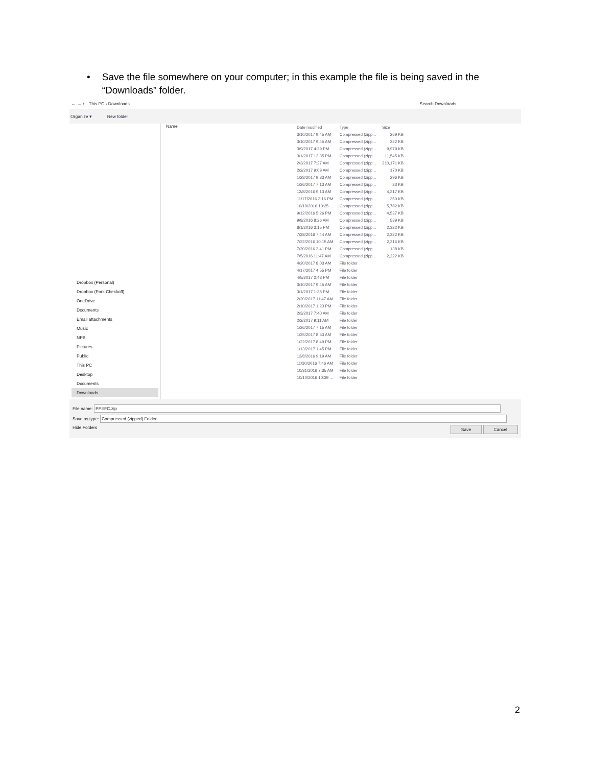• Save the file somewhere on your computer; in this example the file is being saved in the “Downloads” folder.
← → ↑ This PC › Downloads Search Downloads
Organize ▾ New folder
Dropbox (Personal)
Dropbox (Pork Checkoff)
OneDrive
Documents
Email attachments
Music
NPB
Pictures
Public
This PC
Desktop
Documents
Downloads
Name
| Date modified | Type | Size |
| --- | --- | --- |
| 3/10/2017 9:45 AM | Compressed (zipp... | 269 KB |
| 3/10/2017 9:45 AM | Compressed (zipp... | 222 KB |
| 3/9/2017 4:29 PM | Compressed (zipp... | 9,979 KB |
| 3/1/2017 12:35 PM | Compressed (zipp... | 11,545 KB |
| 2/3/2017 7:27 AM | Compressed (zipp... | 210,171 KB |
| 2/2/2017 9:09 AM | Compressed (zipp... | 170 KB |
| 1/28/2017 9:33 AM | Compressed (zipp... | 296 KB |
| 1/26/2017 7:13 AM | Compressed (zipp... | 23 KB |
| 12/8/2016 9:13 AM | Compressed (zipp... | 4,317 KB |
| 11/17/2016 3:16 PM | Compressed (zipp... | 350 KB |
| 10/10/2016 10:25 ... | Compressed (zipp... | 5,782 KB |
| 9/12/2016 5:26 PM | Compressed (zipp... | 4,527 KB |
| 9/8/2016 8:26 AM | Compressed (zipp... | 539 KB |
| 8/1/2016 3:15 PM | Compressed (zipp... | 2,322 KB |
| 7/28/2016 7:44 AM | Compressed (zipp... | 2,322 KB |
| 7/22/2016 10:15 AM | Compressed (zipp... | 2,216 KB |
| 7/20/2016 3:41 PM | Compressed (zipp... | 138 KB |
| 7/5/2016 11:47 AM | Compressed (zipp... | 2,222 KB |
| 4/20/2017 8:03 AM | File folder | |
| 4/17/2017 4:55 PM | File folder | |
| 4/5/2017 2:48 PM | File folder | |
| 3/10/2017 9:45 AM | File folder | |
| 3/1/2017 1:35 PM | File folder | |
| 2/20/2017 11:47 AM | File folder | |
| 2/10/2017 1:23 PM | File folder | |
| 2/3/2017 7:40 AM | File folder | |
| 2/2/2017 9:11 AM | File folder | |
| 1/26/2017 7:15 AM | File folder | |
| 1/25/2017 8:53 AM | File folder | |
| 1/22/2017 8:49 PM | File folder | |
| 1/13/2017 1:45 PM | File folder | |
| 12/8/2016 9:19 AM | File folder | |
| 11/30/2016 7:46 AM | File folder | |
| 10/31/2016 7:35 AM | File folder | |
| 10/10/2016 10:39 ... | File folder | |
File name: PPEFC.zip
Save as type: Compressed (zipped) Folder
Hide Folders Save Cancel
2